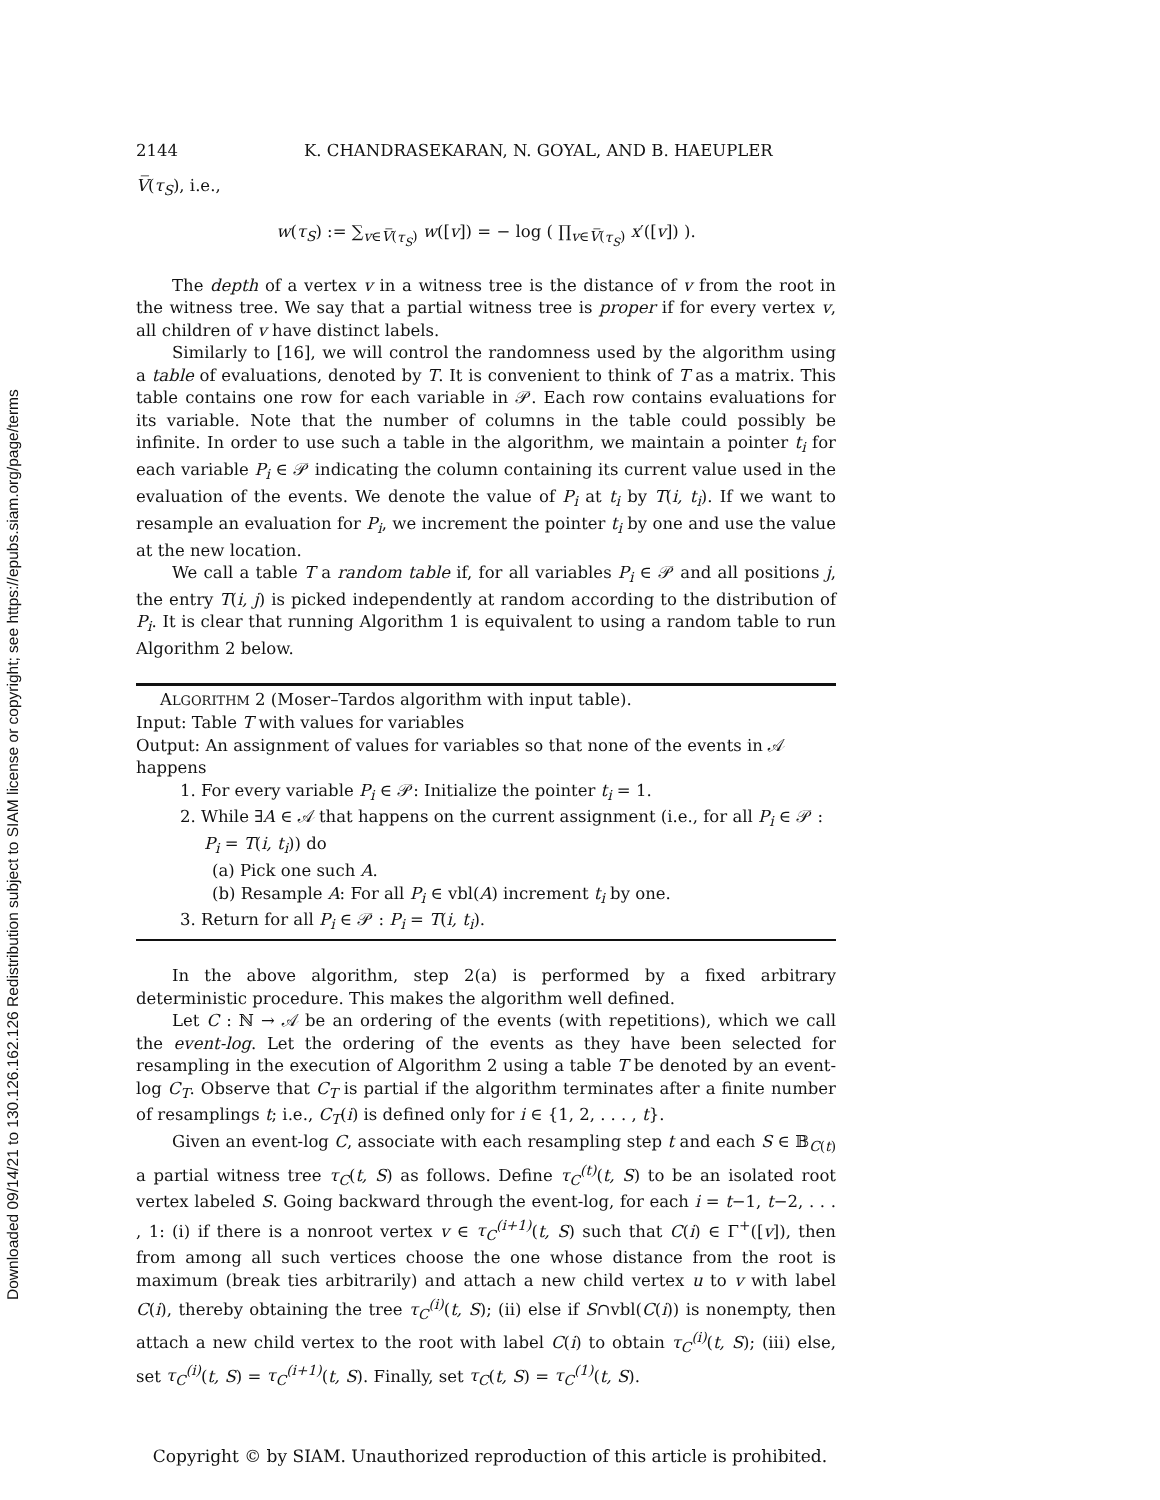Downloaded 09/14/21 to 130.126.162.126 Redistribution subject to SIAM license or copyright; see https://epubs.siam.org/page/terms
2144 K. CHANDRASEKARAN, N. GOYAL, AND B. HAEUPLER
V̅(τ<sub>S</sub>), i.e.,
w(τ<sub>S</sub>) := ∑<sub>v∈V̅(τ<sub>S</sub>)</sub> w([v]) = − log ( ∏<sub>v∈V̅(τ<sub>S</sub>)</sub> x′([v]) ).
The depth of a vertex v in a witness tree is the distance of v from the root in the witness tree. We say that a partial witness tree is proper if for every vertex v, all children of v have distinct labels.
Similarly to [16], we will control the randomness used by the algorithm using a table of evaluations, denoted by T. It is convenient to think of T as a matrix. This table contains one row for each variable in 𝒫. Each row contains evaluations for its variable. Note that the number of columns in the table could possibly be infinite. In order to use such a table in the algorithm, we maintain a pointer t<sub>i</sub> for each variable P<sub>i</sub> ∈ 𝒫 indicating the column containing its current value used in the evaluation of the events. We denote the value of P<sub>i</sub> at t<sub>i</sub> by T(i, t<sub>i</sub>). If we want to resample an evaluation for P<sub>i</sub>, we increment the pointer t<sub>i</sub> by one and use the value at the new location.
We call a table T a random table if, for all variables P<sub>i</sub> ∈ 𝒫 and all positions j, the entry T(i, j) is picked independently at random according to the distribution of P<sub>i</sub>. It is clear that running Algorithm 1 is equivalent to using a random table to run Algorithm 2 below.
ALGORITHM 2 (Moser–Tardos algorithm with input table).
Input: Table T with values for variables
Output: An assignment of values for variables so that none of the events in 𝒜 happens
1. For every variable P<sub>i</sub> ∈ 𝒫: Initialize the pointer t<sub>i</sub> = 1.
2. While ∃A ∈ 𝒜 that happens on the current assignment (i.e., for all P<sub>i</sub> ∈ 𝒫 :
P<sub>i</sub> = T(i, t<sub>i</sub>)) do
(a) Pick one such A.
(b) Resample A: For all P<sub>i</sub> ∈ vbl(A) increment t<sub>i</sub> by one.
3. Return for all P<sub>i</sub> ∈ 𝒫 : P<sub>i</sub> = T(i, t<sub>i</sub>).
In the above algorithm, step 2(a) is performed by a fixed arbitrary deterministic procedure. This makes the algorithm well defined.
Let C : ℕ → 𝒜 be an ordering of the events (with repetitions), which we call the event-log. Let the ordering of the events as they have been selected for resampling in the execution of Algorithm 2 using a table T be denoted by an event-log C<sub>T</sub>. Observe that C<sub>T</sub> is partial if the algorithm terminates after a finite number of resamplings t; i.e., C<sub>T</sub>(i) is defined only for i ∈ {1, 2, . . . , t}.
Given an event-log C, associate with each resampling step t and each S ∈ 𝔹<sub>C(t)</sub> a partial witness tree τ<sub>C</sub>(t, S) as follows. Define τ<sub>C</sub><sup>(t)</sup>(t, S) to be an isolated root vertex labeled S. Going backward through the event-log, for each i = t−1, t−2, . . . , 1: (i) if there is a nonroot vertex v ∈ τ<sub>C</sub><sup>(i+1)</sup>(t, S) such that C(i) ∈ Γ<sup>+</sup>([v]), then from among all such vertices choose the one whose distance from the root is maximum (break ties arbitrarily) and attach a new child vertex u to v with label C(i), thereby obtaining the tree τ<sub>C</sub><sup>(i)</sup>(t, S); (ii) else if S∩vbl(C(i)) is nonempty, then attach a new child vertex to the root with label C(i) to obtain τ<sub>C</sub><sup>(i)</sup>(t, S); (iii) else, set τ<sub>C</sub><sup>(i)</sup>(t, S) = τ<sub>C</sub><sup>(i+1)</sup>(t, S). Finally, set τ<sub>C</sub>(t, S) = τ<sub>C</sub><sup>(1)</sup>(t, S).
Copyright © by SIAM. Unauthorized reproduction of this article is prohibited.